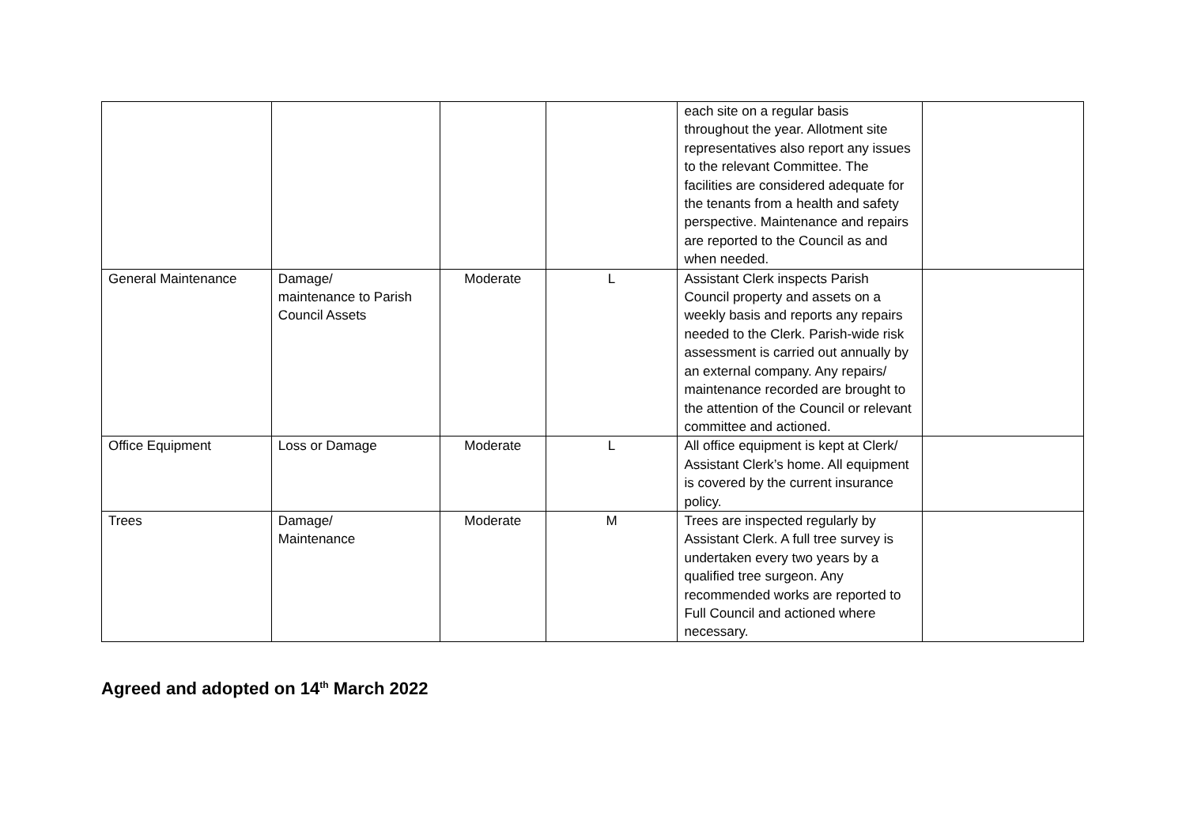| | | | | each site on a regular basis throughout the year. Allotment site representatives also report any issues to the relevant Committee. The facilities are considered adequate for the tenants from a health and safety perspective. Maintenance and repairs are reported to the Council as and when needed. | |
| General Maintenance | Damage/ maintenance to Parish Council Assets | Moderate | L | Assistant Clerk inspects Parish Council property and assets on a weekly basis and reports any repairs needed to the Clerk. Parish-wide risk assessment is carried out annually by an external company. Any repairs/ maintenance recorded are brought to the attention of the Council or relevant committee and actioned. | |
| Office Equipment | Loss or Damage | Moderate | L | All office equipment is kept at Clerk/ Assistant Clerk’s home. All equipment is covered by the current insurance policy. | |
| Trees | Damage/ Maintenance | Moderate | M | Trees are inspected regularly by Assistant Clerk. A full tree survey is undertaken every two years by a qualified tree surgeon. Any recommended works are reported to Full Council and actioned where necessary. | |
Agreed and adopted on 14<sup>th</sup> March 2022